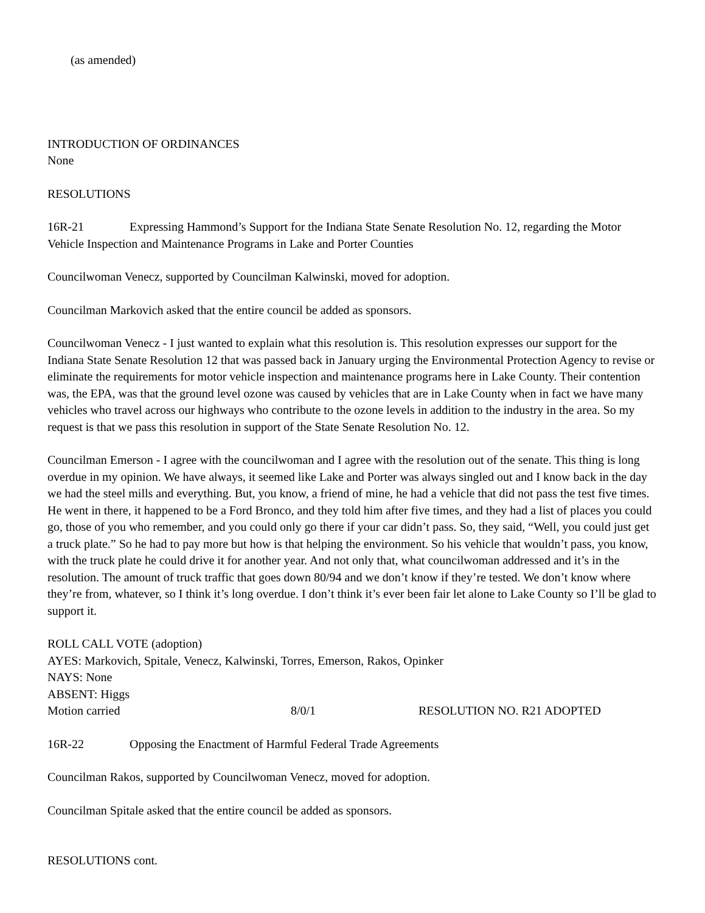(as amended)
INTRODUCTION OF ORDINANCES
None
RESOLUTIONS
16R-21 Expressing Hammond’s Support for the Indiana State Senate Resolution No. 12, regarding the Motor Vehicle Inspection and Maintenance Programs in Lake and Porter Counties
Councilwoman Venecz, supported by Councilman Kalwinski, moved for adoption.
Councilman Markovich asked that the entire council be added as sponsors.
Councilwoman Venecz - I just wanted to explain what this resolution is. This resolution expresses our support for the Indiana State Senate Resolution 12 that was passed back in January urging the Environmental Protection Agency to revise or eliminate the requirements for motor vehicle inspection and maintenance programs here in Lake County. Their contention was, the EPA, was that the ground level ozone was caused by vehicles that are in Lake County when in fact we have many vehicles who travel across our highways who contribute to the ozone levels in addition to the industry in the area. So my request is that we pass this resolution in support of the State Senate Resolution No. 12.
Councilman Emerson - I agree with the councilwoman and I agree with the resolution out of the senate. This thing is long overdue in my opinion. We have always, it seemed like Lake and Porter was always singled out and I know back in the day we had the steel mills and everything. But, you know, a friend of mine, he had a vehicle that did not pass the test five times. He went in there, it happened to be a Ford Bronco, and they told him after five times, and they had a list of places you could go, those of you who remember, and you could only go there if your car didn’t pass. So, they said, “Well, you could just get a truck plate.” So he had to pay more but how is that helping the environment. So his vehicle that wouldn’t pass, you know, with the truck plate he could drive it for another year. And not only that, what councilwoman addressed and it’s in the resolution. The amount of truck traffic that goes down 80/94 and we don’t know if they’re tested. We don’t know where they’re from, whatever, so I think it’s long overdue. I don’t think it’s ever been fair let alone to Lake County so I’ll be glad to support it.
ROLL CALL VOTE (adoption)
AYES: Markovich, Spitale, Venecz, Kalwinski, Torres, Emerson, Rakos, Opinker
NAYS: None
ABSENT: Higgs
Motion carried 8/0/1 RESOLUTION NO. R21 ADOPTED
16R-22 Opposing the Enactment of Harmful Federal Trade Agreements
Councilman Rakos, supported by Councilwoman Venecz, moved for adoption.
Councilman Spitale asked that the entire council be added as sponsors.
RESOLUTIONS cont.